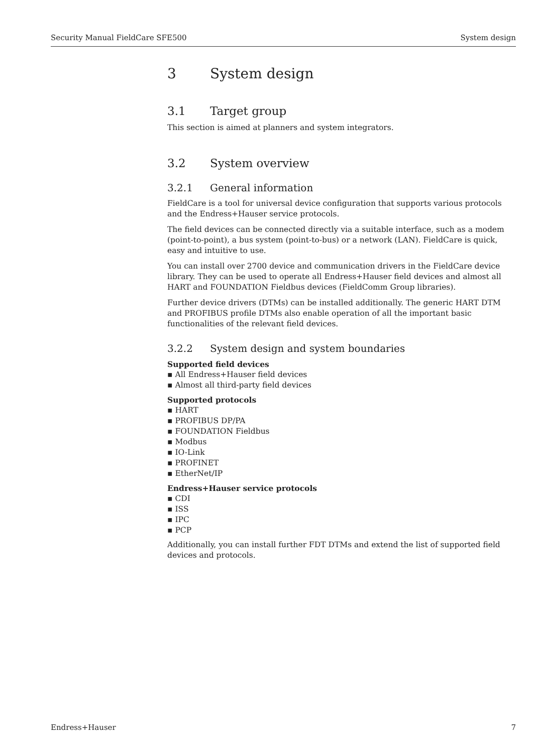Security Manual FieldCare SFE500 System design
3 System design
3.1 Target group
This section is aimed at planners and system integrators.
3.2 System overview
3.2.1 General information
FieldCare is a tool for universal device configuration that supports various protocols and the Endress+Hauser service protocols.
The field devices can be connected directly via a suitable interface, such as a modem (point-to-point), a bus system (point-to-bus) or a network (LAN). FieldCare is quick, easy and intuitive to use.
You can install over 2700 device and communication drivers in the FieldCare device library. They can be used to operate all Endress+Hauser field devices and almost all HART and FOUNDATION Fieldbus devices (FieldComm Group libraries).
Further device drivers (DTMs) can be installed additionally. The generic HART DTM and PROFIBUS profile DTMs also enable operation of all the important basic functionalities of the relevant field devices.
3.2.2 System design and system boundaries
Supported field devices
▪ All Endress+Hauser field devices
▪ Almost all third-party field devices
Supported protocols
▪ HART
▪ PROFIBUS DP/PA
▪ FOUNDATION Fieldbus
▪ Modbus
▪ IO-Link
▪ PROFINET
▪ EtherNet/IP
Endress+Hauser service protocols
▪ CDI
▪ ISS
▪ IPC
▪ PCP
Additionally, you can install further FDT DTMs and extend the list of supported field devices and protocols.
Endress+Hauser 7